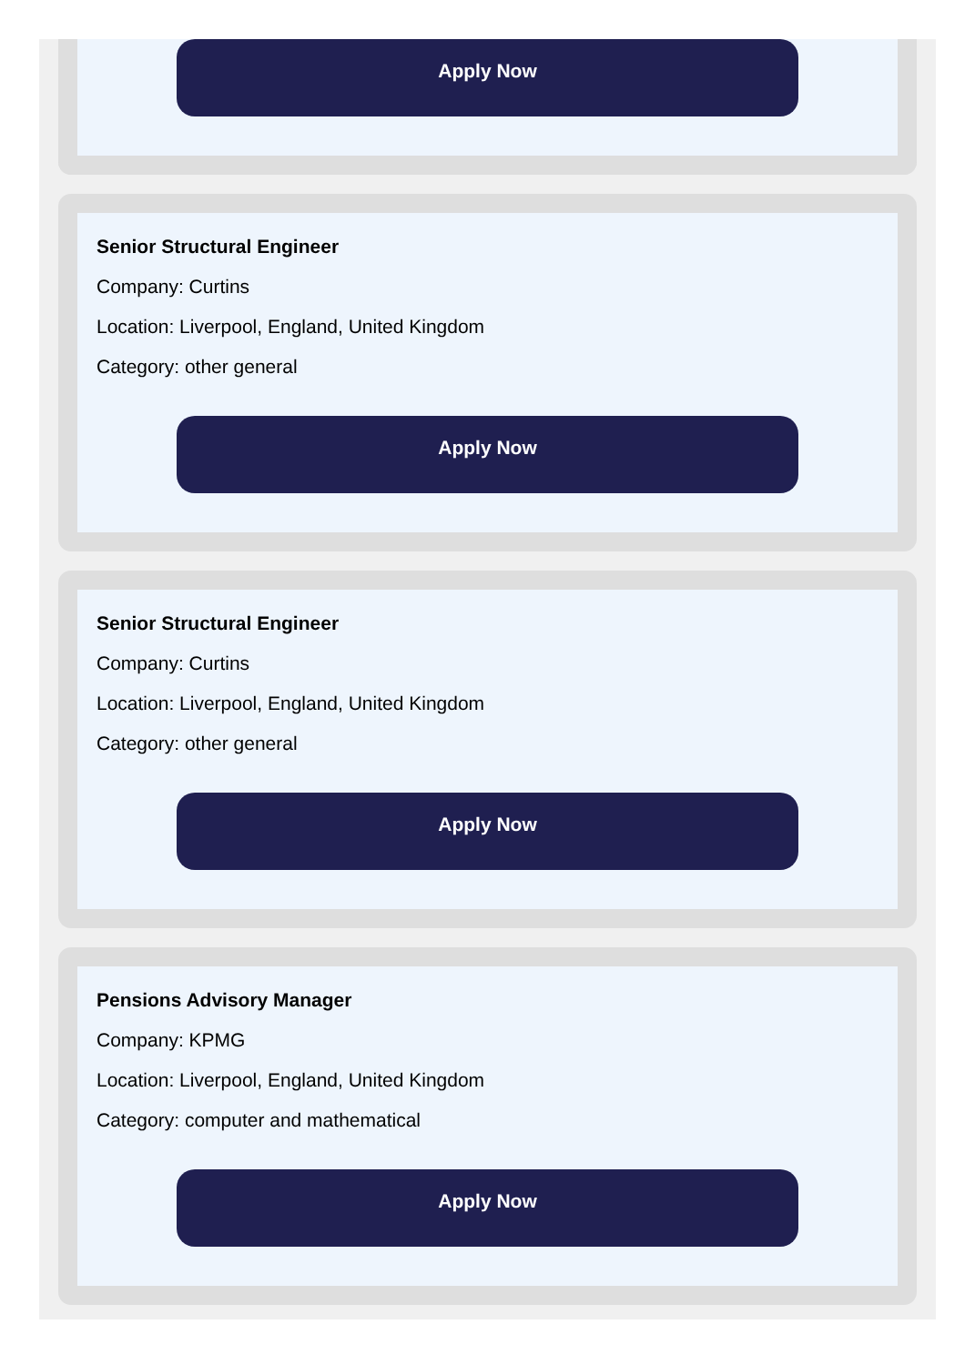Apply Now
Senior Structural Engineer
Company: Curtins
Location: Liverpool, England, United Kingdom
Category: other general
Apply Now
Senior Structural Engineer
Company: Curtins
Location: Liverpool, England, United Kingdom
Category: other general
Apply Now
Pensions Advisory Manager
Company: KPMG
Location: Liverpool, England, United Kingdom
Category: computer and mathematical
Apply Now